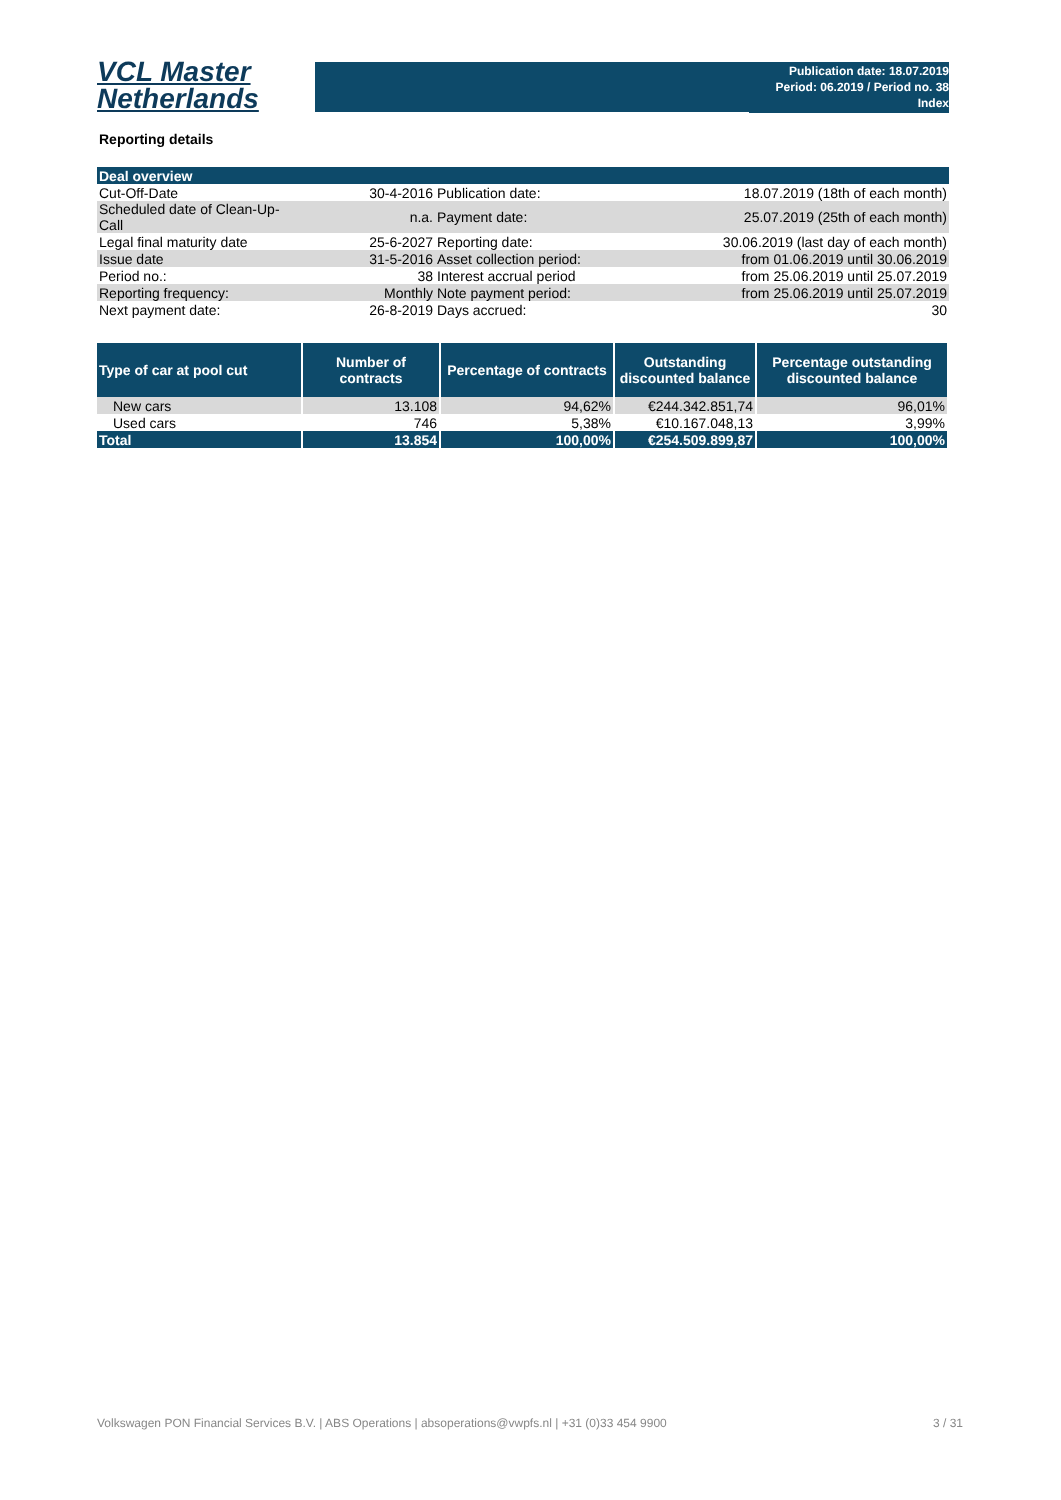VCL Master
Netherlands
Publication date: 18.07.2019
Period: 06.2019 / Period no. 38
Index
Reporting details
| Deal overview | | | |
| Cut-Off-Date | 30-4-2016 | Publication date: | 18.07.2019 (18th of each month) |
| Scheduled date of Clean-Up-Call | n.a. | Payment date: | 25.07.2019 (25th of each month) |
| Legal final maturity date | 25-6-2027 | Reporting date: | 30.06.2019 (last day of each month) |
| Issue date | 31-5-2016 | Asset collection period: | from 01.06.2019 until 30.06.2019 |
| Period no.: | 38 | Interest accrual period | from 25.06.2019 until 25.07.2019 |
| Reporting frequency: | Monthly | Note payment period: | from 25.06.2019 until 25.07.2019 |
| Next payment date: | 26-8-2019 | Days accrued: | 30 |
| Type of car at pool cut | Number of contracts | Percentage of contracts | Outstanding discounted balance | Percentage outstanding discounted balance |
| --- | --- | --- | --- | --- |
| New cars | 13.108 | 94,62% | €244.342.851,74 | 96,01% |
| Used cars | 746 | 5,38% | €10.167.048,13 | 3,99% |
| Total | 13.854 | 100,00% | €254.509.899,87 | 100,00% |
Volkswagen PON Financial Services B.V. | ABS Operations | absoperations@vwpfs.nl | +31 (0)33 454 9900 3 / 31